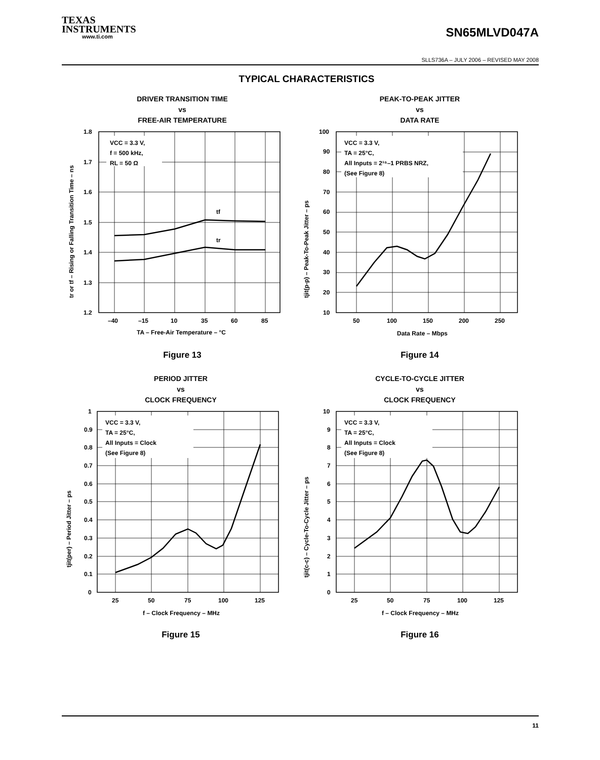TEXAS
INSTRUMENTS
www.ti.com
SN65MLVD047A
SLLS736A – JULY 2006 – REVISED MAY 2008
TYPICAL CHARACTERISTICS
DRIVER TRANSITION TIME
vs
FREE-AIR TEMPERATURE
VCC = 3.3 V,
f = 500 kHz,
RL = 50 Ω
tf
tr
1.8
1.7
1.6
1.5
1.4
1.3
1.2
–40
–15
10
35
60
85
TA – Free-Air Temperature – °C
tr or tf – Rising or Falling Transition Time – ns
Figure 13
PEAK-TO-PEAK JITTER
vs
DATA RATE
VCC = 3.3 V,
TA = 25°C,
All Inputs = 2¹⁵–1 PRBS NRZ,
(See Figure 8)
100
90
80
70
60
50
40
30
20
10
50
100
150
200
250
Data Rate – Mbps
tjit(p-p) – Peak-To-Peak Jitter – ps
Figure 14
PERIOD JITTER
vs
CLOCK FREQUENCY
VCC = 3.3 V,
TA = 25°C,
All Inputs = Clock
(See Figure 8)
1
0.9
0.8
0.7
0.6
0.5
0.4
0.3
0.2
0.1
0
25
50
75
100
125
f – Clock Frequency – MHz
tjit(per) – Period Jitter – ps
Figure 15
CYCLE-TO-CYCLE JITTER
vs
CLOCK FREQUENCY
VCC = 3.3 V,
TA = 25°C,
All Inputs = Clock
(See Figure 8)
10
9
8
7
6
5
4
3
2
1
0
25
50
75
100
125
f – Clock Frequency – MHz
tjit(c-c) – Cycle-To-Cycle Jitter – ps
Figure 16
11